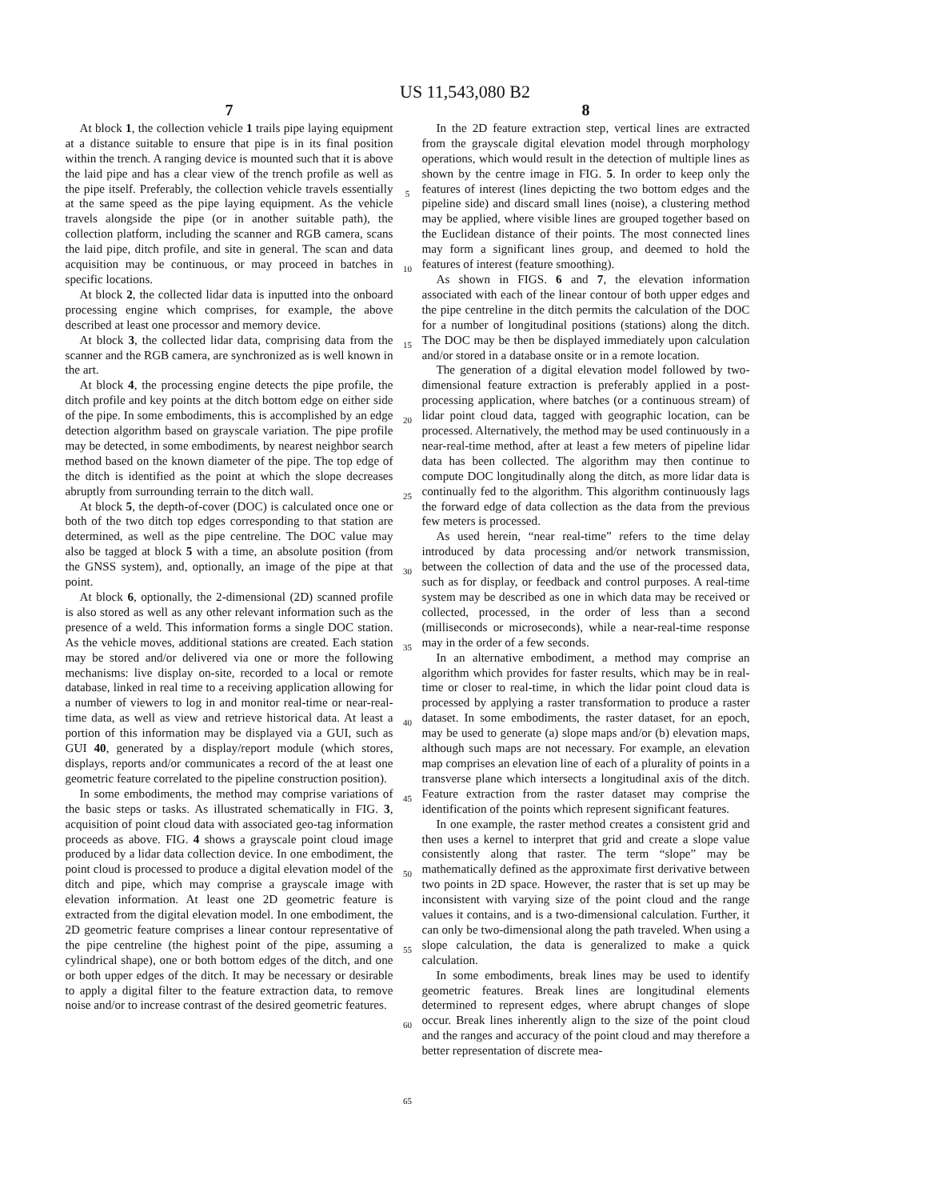US 11,543,080 B2
7
At block 1, the collection vehicle 1 trails pipe laying equipment at a distance suitable to ensure that pipe is in its final position within the trench. A ranging device is mounted such that it is above the laid pipe and has a clear view of the trench profile as well as the pipe itself. Preferably, the collection vehicle travels essentially at the same speed as the pipe laying equipment. As the vehicle travels alongside the pipe (or in another suitable path), the collection platform, including the scanner and RGB camera, scans the laid pipe, ditch profile, and site in general. The scan and data acquisition may be continuous, or may proceed in batches in specific locations.
At block 2, the collected lidar data is inputted into the onboard processing engine which comprises, for example, the above described at least one processor and memory device.
At block 3, the collected lidar data, comprising data from the scanner and the RGB camera, are synchronized as is well known in the art.
At block 4, the processing engine detects the pipe profile, the ditch profile and key points at the ditch bottom edge on either side of the pipe. In some embodiments, this is accomplished by an edge detection algorithm based on grayscale variation. The pipe profile may be detected, in some embodiments, by nearest neighbor search method based on the known diameter of the pipe. The top edge of the ditch is identified as the point at which the slope decreases abruptly from surrounding terrain to the ditch wall.
At block 5, the depth-of-cover (DOC) is calculated once one or both of the two ditch top edges corresponding to that station are determined, as well as the pipe centreline. The DOC value may also be tagged at block 5 with a time, an absolute position (from the GNSS system), and, optionally, an image of the pipe at that point.
At block 6, optionally, the 2-dimensional (2D) scanned profile is also stored as well as any other relevant information such as the presence of a weld. This information forms a single DOC station. As the vehicle moves, additional stations are created. Each station may be stored and/or delivered via one or more the following mechanisms: live display on-site, recorded to a local or remote database, linked in real time to a receiving application allowing for a number of viewers to log in and monitor real-time or near-real-time data, as well as view and retrieve historical data. At least a portion of this information may be displayed via a GUI, such as GUI 40, generated by a display/report module (which stores, displays, reports and/or communicates a record of the at least one geometric feature correlated to the pipeline construction position).
In some embodiments, the method may comprise variations of the basic steps or tasks. As illustrated schematically in FIG. 3, acquisition of point cloud data with associated geo-tag information proceeds as above. FIG. 4 shows a grayscale point cloud image produced by a lidar data collection device. In one embodiment, the point cloud is processed to produce a digital elevation model of the ditch and pipe, which may comprise a grayscale image with elevation information. At least one 2D geometric feature is extracted from the digital elevation model. In one embodiment, the 2D geometric feature comprises a linear contour representative of the pipe centreline (the highest point of the pipe, assuming a cylindrical shape), one or both bottom edges of the ditch, and one or both upper edges of the ditch. It may be necessary or desirable to apply a digital filter to the feature extraction data, to remove noise and/or to increase contrast of the desired geometric features.
5
10
15
20
25
30
35
40
45
50
55
60
65
8
In the 2D feature extraction step, vertical lines are extracted from the grayscale digital elevation model through morphology operations, which would result in the detection of multiple lines as shown by the centre image in FIG. 5. In order to keep only the features of interest (lines depicting the two bottom edges and the pipeline side) and discard small lines (noise), a clustering method may be applied, where visible lines are grouped together based on the Euclidean distance of their points. The most connected lines may form a significant lines group, and deemed to hold the features of interest (feature smoothing).
As shown in FIGS. 6 and 7, the elevation information associated with each of the linear contour of both upper edges and the pipe centreline in the ditch permits the calculation of the DOC for a number of longitudinal positions (stations) along the ditch. The DOC may be then be displayed immediately upon calculation and/or stored in a database onsite or in a remote location.
The generation of a digital elevation model followed by two-dimensional feature extraction is preferably applied in a post-processing application, where batches (or a continuous stream) of lidar point cloud data, tagged with geographic location, can be processed. Alternatively, the method may be used continuously in a near-real-time method, after at least a few meters of pipeline lidar data has been collected. The algorithm may then continue to compute DOC longitudinally along the ditch, as more lidar data is continually fed to the algorithm. This algorithm continuously lags the forward edge of data collection as the data from the previous few meters is processed.
As used herein, “near real-time” refers to the time delay introduced by data processing and/or network transmission, between the collection of data and the use of the processed data, such as for display, or feedback and control purposes. A real-time system may be described as one in which data may be received or collected, processed, in the order of less than a second (milliseconds or microseconds), while a near-real-time response may in the order of a few seconds.
In an alternative embodiment, a method may comprise an algorithm which provides for faster results, which may be in real-time or closer to real-time, in which the lidar point cloud data is processed by applying a raster transformation to produce a raster dataset. In some embodiments, the raster dataset, for an epoch, may be used to generate (a) slope maps and/or (b) elevation maps, although such maps are not necessary. For example, an elevation map comprises an elevation line of each of a plurality of points in a transverse plane which intersects a longitudinal axis of the ditch. Feature extraction from the raster dataset may comprise the identification of the points which represent significant features.
In one example, the raster method creates a consistent grid and then uses a kernel to interpret that grid and create a slope value consistently along that raster. The term “slope” may be mathematically defined as the approximate first derivative between two points in 2D space. However, the raster that is set up may be inconsistent with varying size of the point cloud and the range values it contains, and is a two-dimensional calculation. Further, it can only be two-dimensional along the path traveled. When using a slope calculation, the data is generalized to make a quick calculation.
In some embodiments, break lines may be used to identify geometric features. Break lines are longitudinal elements determined to represent edges, where abrupt changes of slope occur. Break lines inherently align to the size of the point cloud and the ranges and accuracy of the point cloud and may therefore a better representation of discrete mea-